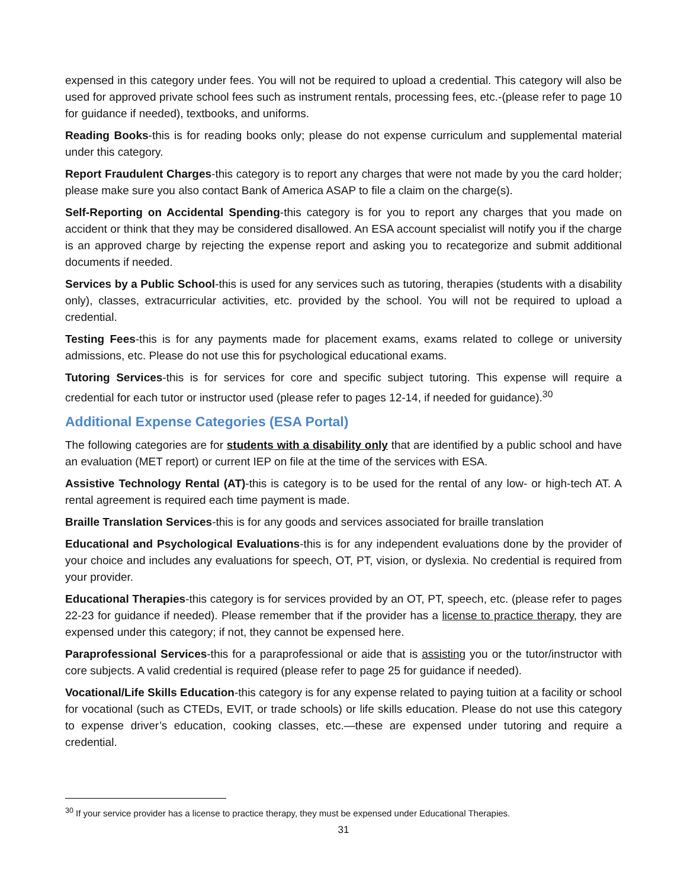expensed in this category under fees. You will not be required to upload a credential. This category will also be used for approved private school fees such as instrument rentals, processing fees, etc.-(please refer to page 10 for guidance if needed), textbooks, and uniforms.
Reading Books-this is for reading books only; please do not expense curriculum and supplemental material under this category.
Report Fraudulent Charges-this category is to report any charges that were not made by you the card holder; please make sure you also contact Bank of America ASAP to file a claim on the charge(s).
Self-Reporting on Accidental Spending-this category is for you to report any charges that you made on accident or think that they may be considered disallowed. An ESA account specialist will notify you if the charge is an approved charge by rejecting the expense report and asking you to recategorize and submit additional documents if needed.
Services by a Public School-this is used for any services such as tutoring, therapies (students with a disability only), classes, extracurricular activities, etc. provided by the school. You will not be required to upload a credential.
Testing Fees-this is for any payments made for placement exams, exams related to college or university admissions, etc. Please do not use this for psychological educational exams.
Tutoring Services-this is for services for core and specific subject tutoring. This expense will require a credential for each tutor or instructor used (please refer to pages 12-14, if needed for guidance).<sup>30</sup>
Additional Expense Categories (ESA Portal)
The following categories are for students with a disability only that are identified by a public school and have an evaluation (MET report) or current IEP on file at the time of the services with ESA.
Assistive Technology Rental (AT)-this is category is to be used for the rental of any low- or high-tech AT. A rental agreement is required each time payment is made.
Braille Translation Services-this is for any goods and services associated for braille translation
Educational and Psychological Evaluations-this is for any independent evaluations done by the provider of your choice and includes any evaluations for speech, OT, PT, vision, or dyslexia. No credential is required from your provider.
Educational Therapies-this category is for services provided by an OT, PT, speech, etc. (please refer to pages 22-23 for guidance if needed). Please remember that if the provider has a license to practice therapy, they are expensed under this category; if not, they cannot be expensed here.
Paraprofessional Services-this for a paraprofessional or aide that is assisting you or the tutor/instructor with core subjects. A valid credential is required (please refer to page 25 for guidance if needed).
Vocational/Life Skills Education-this category is for any expense related to paying tuition at a facility or school for vocational (such as CTEDs, EVIT, or trade schools) or life skills education. Please do not use this category to expense driver’s education, cooking classes, etc.—these are expensed under tutoring and require a credential.
<sup>30</sup> If your service provider has a license to practice therapy, they must be expensed under Educational Therapies.
31